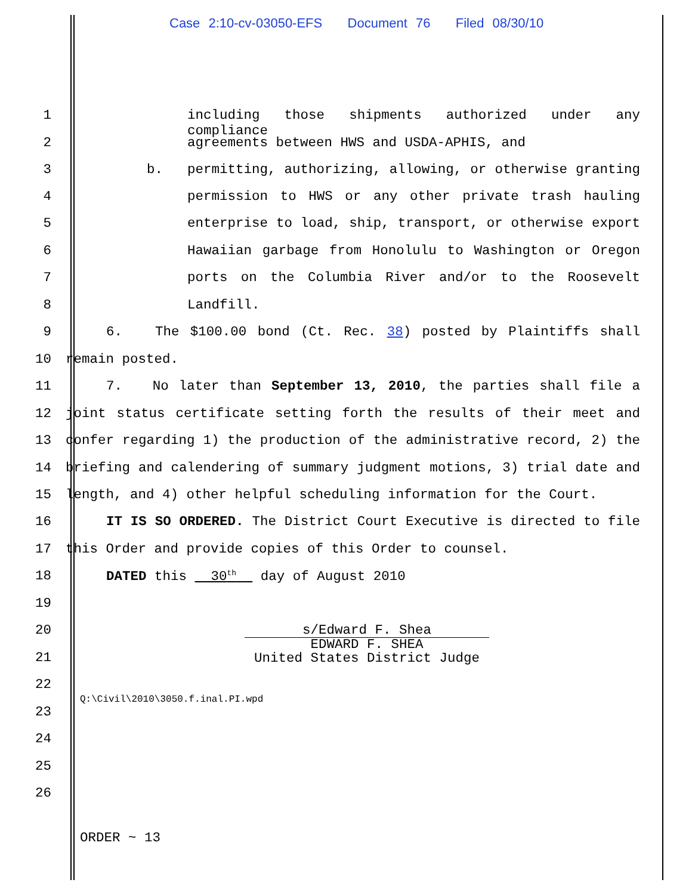Case 2:10-cv-03050-EFS Document 76 Filed 08/30/10
1 including those shipments authorized under any compliance
2 agreements between HWS and USDA-APHIS, and
3 b. permitting, authorizing, allowing, or otherwise granting
4 permission to HWS or any other private trash hauling
5 enterprise to load, ship, transport, or otherwise export
6 Hawaiian garbage from Honolulu to Washington or Oregon
7 ports on the Columbia River and/or to the Roosevelt
8 Landfill.
9 6. The $100.00 bond (Ct. Rec. 38) posted by Plaintiffs shall
10 remain posted.
11 7. No later than September 13, 2010, the parties shall file a
12 joint status certificate setting forth the results of their meet and
13 confer regarding 1) the production of the administrative record, 2) the
14 briefing and calendering of summary judgment motions, 3) trial date and
15 length, and 4) other helpful scheduling information for the Court.
16 IT IS SO ORDERED. The District Court Executive is directed to file
17 this Order and provide copies of this Order to counsel.
18 DATED this 30<sup>th</sup> day of August 2010
19
20
21
s/Edward F. Shea
EDWARD F. SHEA
United States District Judge
22
Q:\Civil\2010\3050.f.inal.PI.wpd
23
24
25
26
ORDER ~ 13